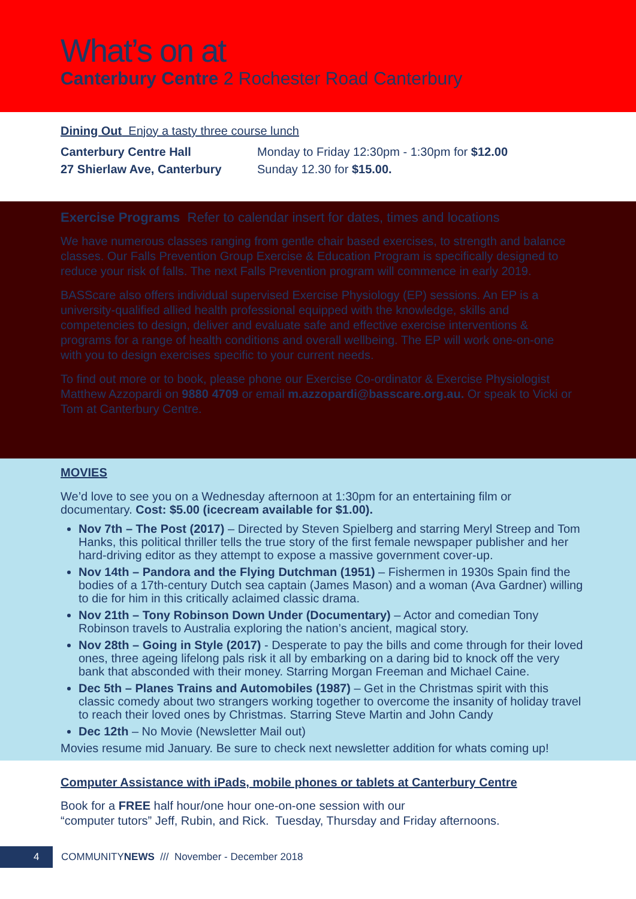What’s on at
Canterbury Centre 2 Rochester Road Canterbury
Dining Out Enjoy a tasty three course lunch
Canterbury Centre Hall Monday to Friday 12:30pm - 1:30pm for $12.00
27 Shierlaw Ave, Canterbury Sunday 12.30 for $15.00.
Exercise Programs Refer to calendar insert for dates, times and locations
We have numerous classes ranging from gentle chair based exercises, to strength and balance classes. Our Falls Prevention Group Exercise & Education Program is specifically designed to reduce your risk of falls. The next Falls Prevention program will commence in early 2019.
BASScare also offers individual supervised Exercise Physiology (EP) sessions. An EP is a university-qualified allied health professional equipped with the knowledge, skills and competencies to design, deliver and evaluate safe and effective exercise interventions & programs for a range of health conditions and overall wellbeing. The EP will work one-on-one with you to design exercises specific to your current needs.
To find out more or to book, please phone our Exercise Co-ordinator & Exercise Physiologist Matthew Azzopardi on 9880 4709 or email m.azzopardi@basscare.org.au. Or speak to Vicki or Tom at Canterbury Centre.
MOVIES
We’d love to see you on a Wednesday afternoon at 1:30pm for an entertaining film or documentary. Cost: $5.00 (icecream available for $1.00).
Nov 7th – The Post (2017) – Directed by Steven Spielberg and starring Meryl Streep and Tom Hanks, this political thriller tells the true story of the first female newspaper publisher and her hard-driving editor as they attempt to expose a massive government cover-up.
Nov 14th – Pandora and the Flying Dutchman (1951) – Fishermen in 1930s Spain find the bodies of a 17th-century Dutch sea captain (James Mason) and a woman (Ava Gardner) willing to die for him in this critically aclaimed classic drama.
Nov 21th – Tony Robinson Down Under (Documentary) – Actor and comedian Tony Robinson travels to Australia exploring the nation’s ancient, magical story.
Nov 28th – Going in Style (2017) - Desperate to pay the bills and come through for their loved ones, three ageing lifelong pals risk it all by embarking on a daring bid to knock off the very bank that absconded with their money. Starring Morgan Freeman and Michael Caine.
Dec 5th – Planes Trains and Automobiles (1987) – Get in the Christmas spirit with this classic comedy about two strangers working together to overcome the insanity of holiday travel to reach their loved ones by Christmas. Starring Steve Martin and John Candy
Dec 12th – No Movie (Newsletter Mail out)
Movies resume mid January. Be sure to check next newsletter addition for whats coming up!
Computer Assistance with iPads, mobile phones or tablets at Canterbury Centre
Book for a FREE half hour/one hour one-on-one session with our
“computer tutors” Jeff, Rubin, and Rick. Tuesday, Thursday and Friday afternoons.
4 COMMUNITYNEWS /// November - December 2018